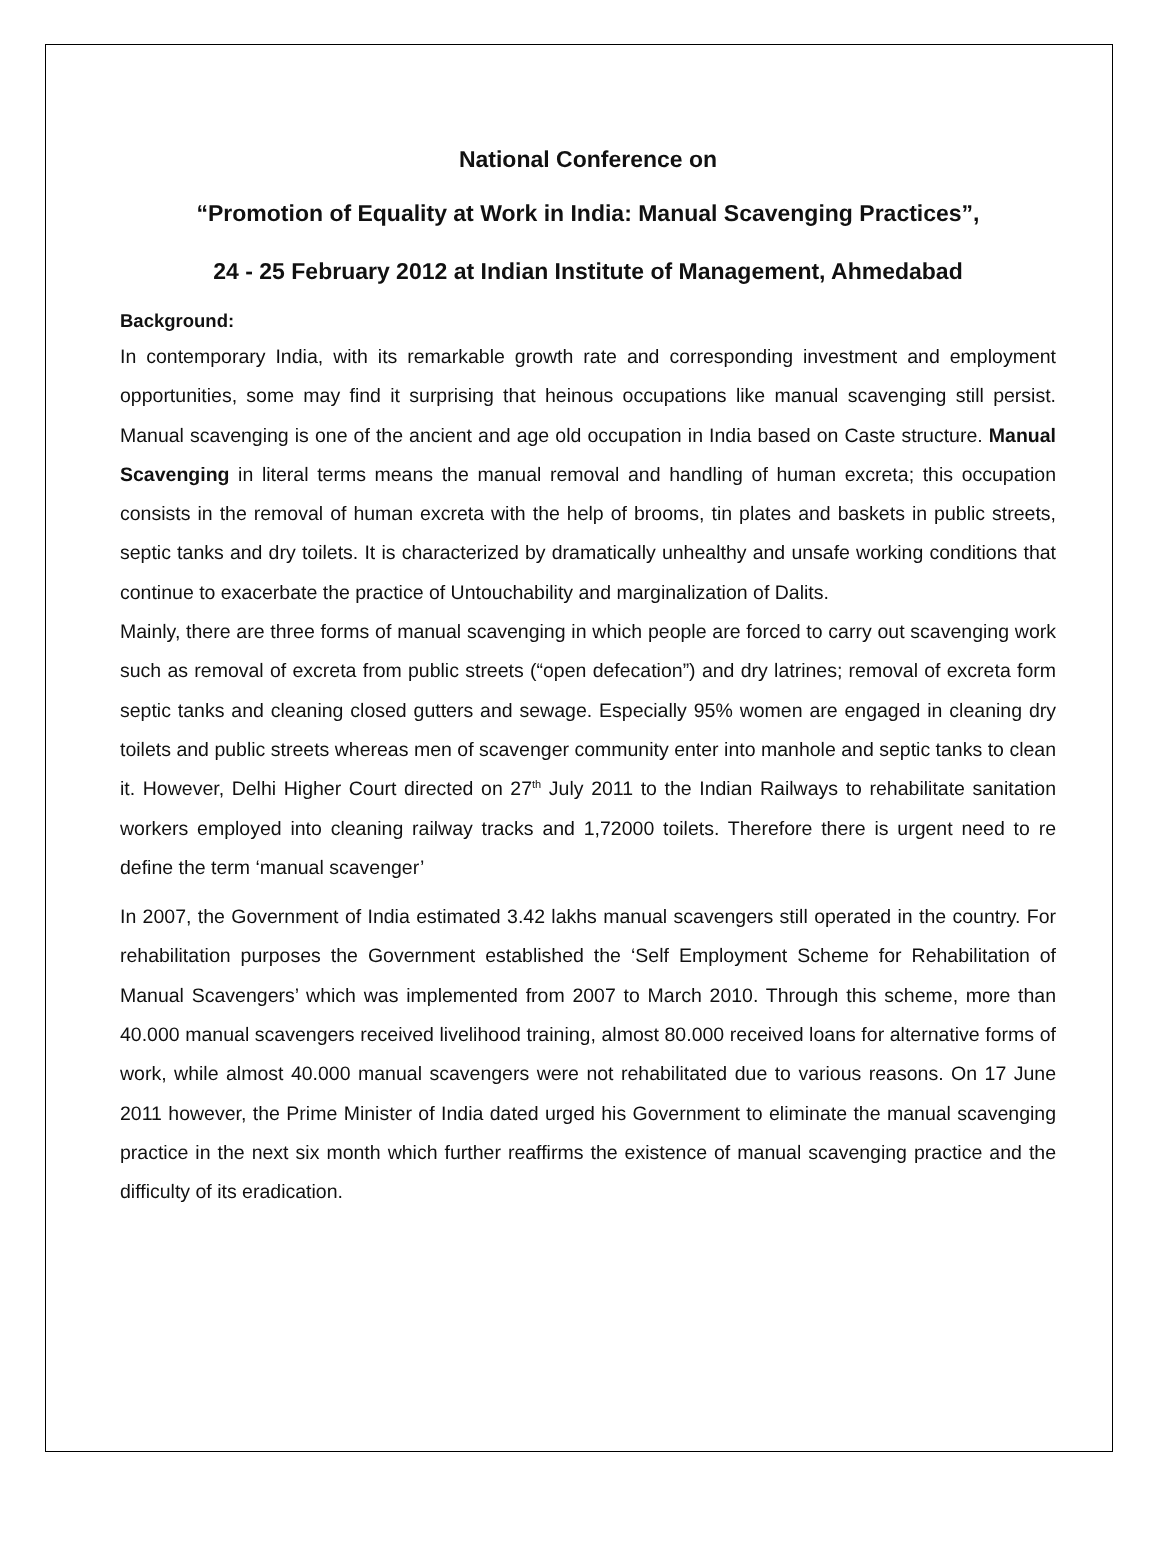National Conference on
“Promotion of Equality at Work in India: Manual Scavenging Practices”,
24 - 25 February 2012 at Indian Institute of Management, Ahmedabad
Background:
In contemporary India, with its remarkable growth rate and corresponding investment and employment opportunities, some may find it surprising that heinous occupations like manual scavenging still persist. Manual scavenging is one of the ancient and age old occupation in India based on Caste structure. Manual Scavenging in literal terms means the manual removal and handling of human excreta; this occupation consists in the removal of human excreta with the help of brooms, tin plates and baskets in public streets, septic tanks and dry toilets. It is characterized by dramatically unhealthy and unsafe working conditions that continue to exacerbate the practice of Untouchability and marginalization of Dalits.
Mainly, there are three forms of manual scavenging in which people are forced to carry out scavenging work such as removal of excreta from public streets (“open defecation”) and dry latrines; removal of excreta form septic tanks and cleaning closed gutters and sewage. Especially 95% women are engaged in cleaning dry toilets and public streets whereas men of scavenger community enter into manhole and septic tanks to clean it. However, Delhi Higher Court directed on 27<sup>th</sup> July 2011 to the Indian Railways to rehabilitate sanitation workers employed into cleaning railway tracks and 1,72000 toilets. Therefore there is urgent need to re define the term ‘manual scavenger’
In 2007, the Government of India estimated 3.42 lakhs manual scavengers still operated in the country. For rehabilitation purposes the Government established the ‘Self Employment Scheme for Rehabilitation of Manual Scavengers’ which was implemented from 2007 to March 2010. Through this scheme, more than 40.000 manual scavengers received livelihood training, almost 80.000 received loans for alternative forms of work, while almost 40.000 manual scavengers were not rehabilitated due to various reasons. On 17 June 2011 however, the Prime Minister of India dated urged his Government to eliminate the manual scavenging practice in the next six month which further reaffirms the existence of manual scavenging practice and the difficulty of its eradication.